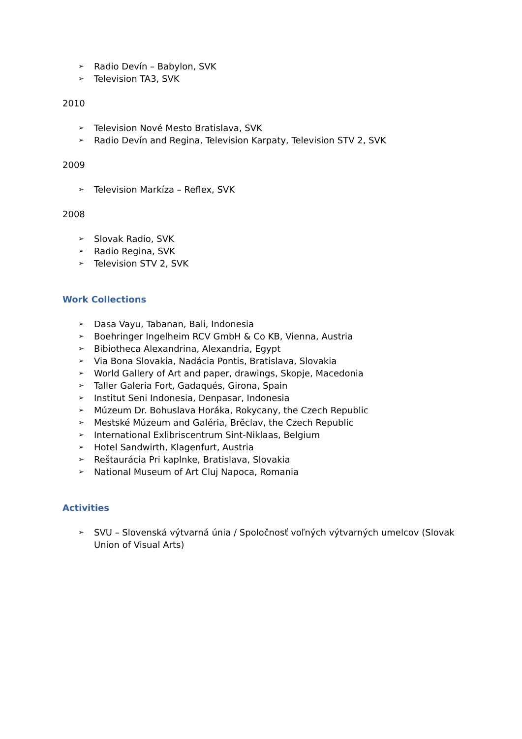➢ Radio Devín – Babylon, SVK
➢ Television TA3, SVK
2010
➢ Television Nové Mesto Bratislava, SVK
➢ Radio Devín and Regina, Television Karpaty, Television STV 2, SVK
2009
➢ Television Markíza – Reflex, SVK
2008
➢ Slovak Radio, SVK
➢ Radio Regina, SVK
➢ Television STV 2, SVK
Work Collections
➢ Dasa Vayu, Tabanan, Bali, Indonesia
➢ Boehringer Ingelheim RCV GmbH & Co KB, Vienna, Austria
➢ Bibiotheca Alexandrina, Alexandria, Egypt
➢ Via Bona Slovakia, Nadácia Pontis, Bratislava, Slovakia
➢ World Gallery of Art and paper, drawings, Skopje, Macedonia
➢ Taller Galeria Fort, Gadaqués, Girona, Spain
➢ Institut Seni Indonesia, Denpasar, Indonesia
➢ Múzeum Dr. Bohuslava Horáka, Rokycany, the Czech Republic
➢ Mestské Múzeum and Galéria, Brěclav, the Czech Republic
➢ International Exlibriscentrum Sint-Niklaas, Belgium
➢ Hotel Sandwirth, Klagenfurt, Austria
➢ Reštaurácia Pri kaplnke, Bratislava, Slovakia
➢ National Museum of Art Cluj Napoca, Romania
Activities
➢ SVU – Slovenská výtvarná únia / Spoločnosť voľných výtvarných umelcov (Slovak Union of Visual Arts)